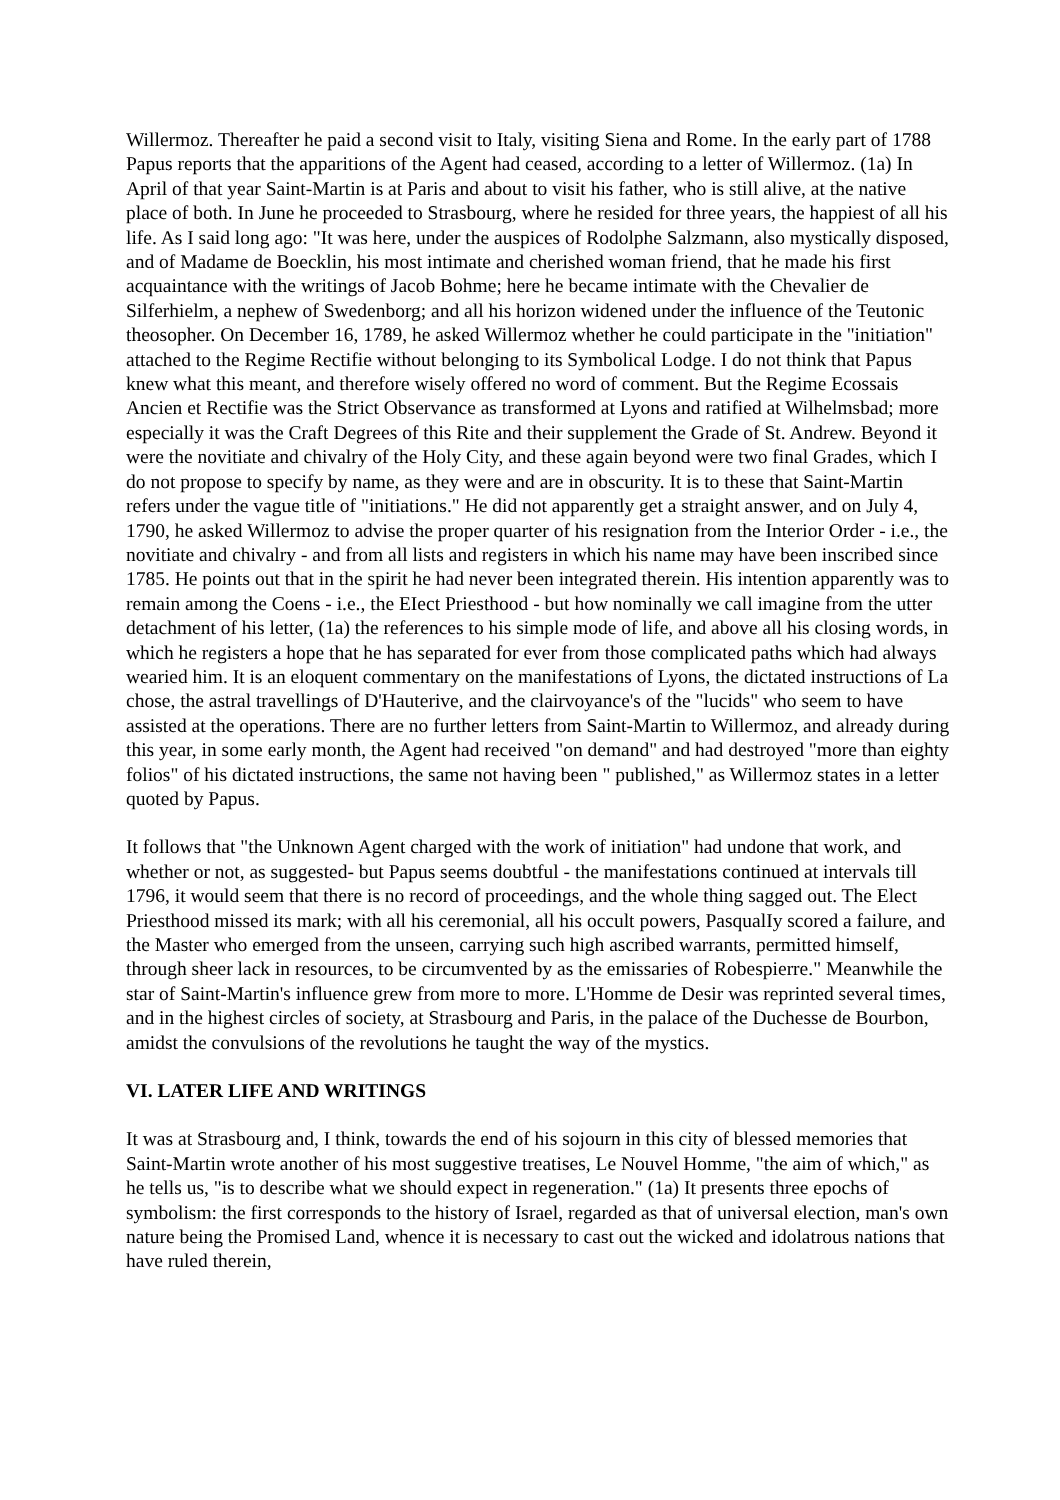Willermoz. Thereafter he paid a second visit to Italy, visiting Siena and Rome. In the early part of 1788 Papus reports that the apparitions of the Agent had ceased, according to a letter of Willermoz. (1a) In April of that year Saint-Martin is at Paris and about to visit his father, who is still alive, at the native place of both. In June he proceeded to Strasbourg, where he resided for three years, the happiest of all his life. As I said long ago: "It was here, under the auspices of Rodolphe Salzmann, also mystically disposed, and of Madame de Boecklin, his most intimate and cherished woman friend, that he made his first acquaintance with the writings of Jacob Bohme; here he became intimate with the Chevalier de Silferhielm, a nephew of Swedenborg; and all his horizon widened under the influence of the Teutonic theosopher. On December 16, 1789, he asked Willermoz whether he could participate in the "initiation" attached to the Regime Rectifie without belonging to its Symbolical Lodge. I do not think that Papus knew what this meant, and therefore wisely offered no word of comment. But the Regime Ecossais Ancien et Rectifie was the Strict Observance as transformed at Lyons and ratified at Wilhelmsbad; more especially it was the Craft Degrees of this Rite and their supplement the Grade of St. Andrew. Beyond it were the novitiate and chivalry of the Holy City, and these again beyond were two final Grades, which I do not propose to specify by name, as they were and are in obscurity. It is to these that Saint-Martin refers under the vague title of "initiations." He did not apparently get a straight answer, and on July 4, 1790, he asked Willermoz to advise the proper quarter of his resignation from the Interior Order - i.e., the novitiate and chivalry - and from all lists and registers in which his name may have been inscribed since 1785. He points out that in the spirit he had never been integrated therein. His intention apparently was to remain among the Coens - i.e., the EIect Priesthood - but how nominally we call imagine from the utter detachment of his letter, (1a) the references to his simple mode of life, and above all his closing words, in which he registers a hope that he has separated for ever from those complicated paths which had always wearied him. It is an eloquent commentary on the manifestations of Lyons, the dictated instructions of La chose, the astral travellings of D'Hauterive, and the clairvoyance's of the "lucids" who seem to have assisted at the operations. There are no further letters from Saint-Martin to Willermoz, and already during this year, in some early month, the Agent had received "on demand" and had destroyed "more than eighty folios" of his dictated instructions, the same not having been " published," as Willermoz states in a letter quoted by Papus.
It follows that "the Unknown Agent charged with the work of initiation" had undone that work, and whether or not, as suggested- but Papus seems doubtful - the manifestations continued at intervals till 1796, it would seem that there is no record of proceedings, and the whole thing sagged out. The Elect Priesthood missed its mark; with all his ceremonial, all his occult powers, PasqualIy scored a failure, and the Master who emerged from the unseen, carrying such high ascribed warrants, permitted himself, through sheer lack in resources, to be circumvented by as the emissaries of Robespierre." Meanwhile the star of Saint-Martin's influence grew from more to more. L'Homme de Desir was reprinted several times, and in the highest circles of society, at Strasbourg and Paris, in the palace of the Duchesse de Bourbon, amidst the convulsions of the revolutions he taught the way of the mystics.
VI. LATER LIFE AND WRITINGS
It was at Strasbourg and, I think, towards the end of his sojourn in this city of blessed memories that Saint-Martin wrote another of his most suggestive treatises, Le Nouvel Homme, "the aim of which," as he tells us, "is to describe what we should expect in regeneration." (1a) It presents three epochs of symbolism: the first corresponds to the history of Israel, regarded as that of universal election, man's own nature being the Promised Land, whence it is necessary to cast out the wicked and idolatrous nations that have ruled therein,